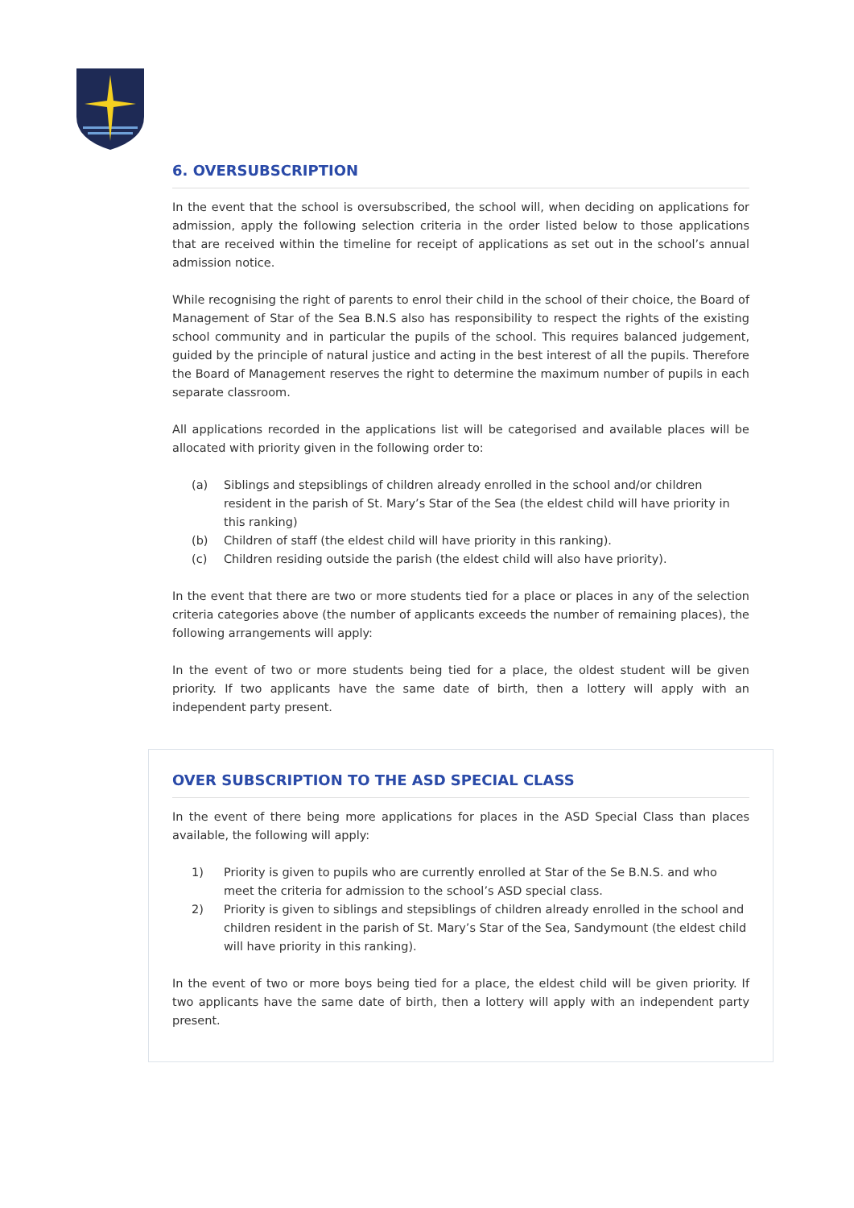6. OVERSUBSCRIPTION
In the event that the school is oversubscribed, the school will, when deciding on applications for admission, apply the following selection criteria in the order listed below to those applications that are received within the timeline for receipt of applications as set out in the school’s annual admission notice.
While recognising the right of parents to enrol their child in the school of their choice, the Board of Management of Star of the Sea B.N.S also has responsibility to respect the rights of the existing school community and in particular the pupils of the school. This requires balanced judgement, guided by the principle of natural justice and acting in the best interest of all the pupils. Therefore the Board of Management reserves the right to determine the maximum number of pupils in each separate classroom.
All applications recorded in the applications list will be categorised and available places will be allocated with priority given in the following order to:
(a) Siblings and stepsiblings of children already enrolled in the school and/or children resident in the parish of St. Mary’s Star of the Sea (the eldest child will have priority in this ranking)
(b) Children of staff (the eldest child will have priority in this ranking).
(c) Children residing outside the parish (the eldest child will also have priority).
In the event that there are two or more students tied for a place or places in any of the selection criteria categories above (the number of applicants exceeds the number of remaining places), the following arrangements will apply:
In the event of two or more students being tied for a place, the oldest student will be given priority. If two applicants have the same date of birth, then a lottery will apply with an independent party present.
OVER SUBSCRIPTION TO THE ASD SPECIAL CLASS
In the event of there being more applications for places in the ASD Special Class than places available, the following will apply:
1) Priority is given to pupils who are currently enrolled at Star of the Se B.N.S. and who meet the criteria for admission to the school’s ASD special class.
2) Priority is given to siblings and stepsiblings of children already enrolled in the school and children resident in the parish of St. Mary’s Star of the Sea, Sandymount (the eldest child will have priority in this ranking).
In the event of two or more boys being tied for a place, the eldest child will be given priority. If two applicants have the same date of birth, then a lottery will apply with an independent party present.